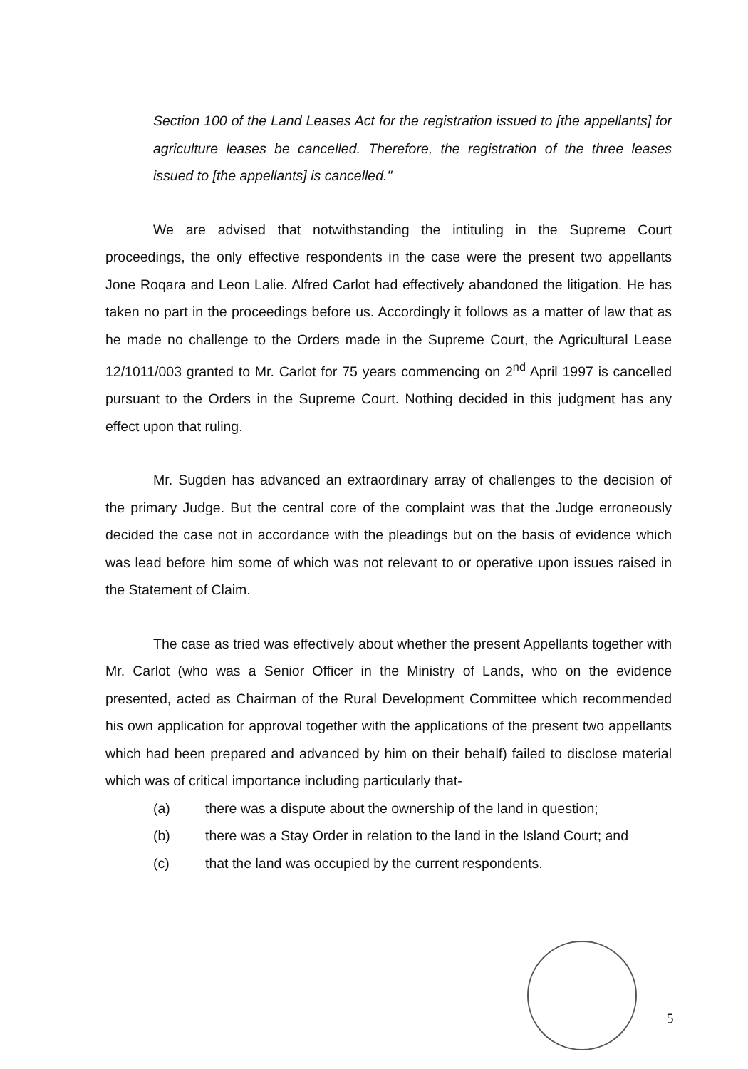Section 100 of the Land Leases Act for the registration issued to [the appellants] for agriculture leases be cancelled. Therefore, the registration of the three leases issued to [the appellants] is cancelled."
We are advised that notwithstanding the intituling in the Supreme Court proceedings, the only effective respondents in the case were the present two appellants Jone Roqara and Leon Lalie. Alfred Carlot had effectively abandoned the litigation. He has taken no part in the proceedings before us. Accordingly it follows as a matter of law that as he made no challenge to the Orders made in the Supreme Court, the Agricultural Lease 12/1011/003 granted to Mr. Carlot for 75 years commencing on 2<sup>nd</sup> April 1997 is cancelled pursuant to the Orders in the Supreme Court. Nothing decided in this judgment has any effect upon that ruling.
Mr. Sugden has advanced an extraordinary array of challenges to the decision of the primary Judge. But the central core of the complaint was that the Judge erroneously decided the case not in accordance with the pleadings but on the basis of evidence which was lead before him some of which was not relevant to or operative upon issues raised in the Statement of Claim.
The case as tried was effectively about whether the present Appellants together with Mr. Carlot (who was a Senior Officer in the Ministry of Lands, who on the evidence presented, acted as Chairman of the Rural Development Committee which recommended his own application for approval together with the applications of the present two appellants which had been prepared and advanced by him on their behalf) failed to disclose material which was of critical importance including particularly that-
(a) there was a dispute about the ownership of the land in question;
(b) there was a Stay Order in relation to the land in the Island Court; and
(c) that the land was occupied by the current respondents.
5